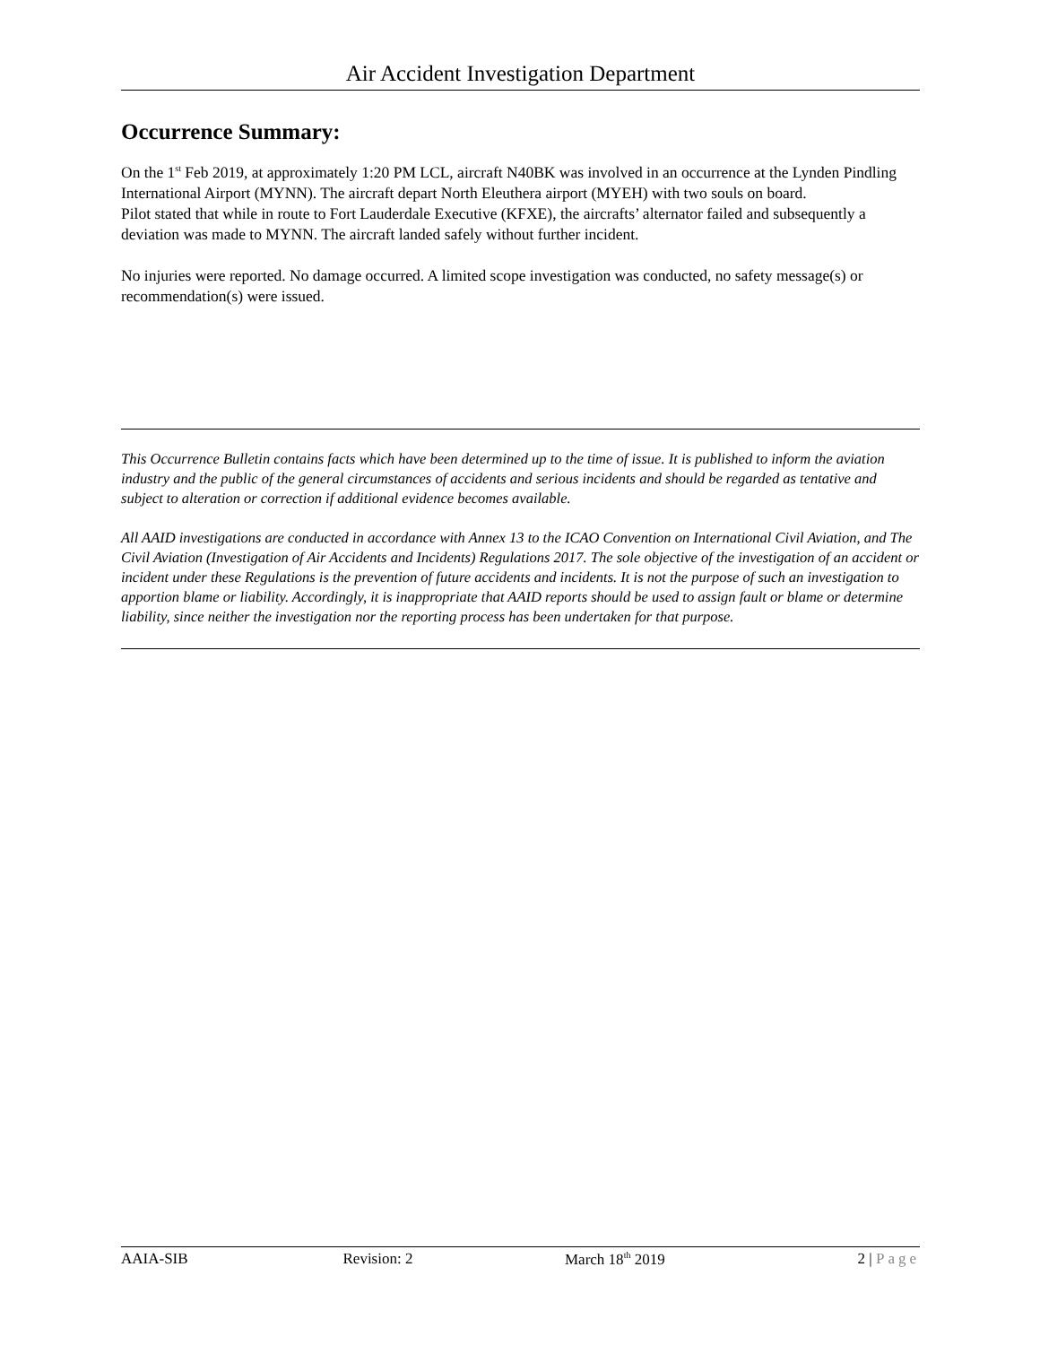Air Accident Investigation Department
Occurrence Summary:
On the 1<sup>st</sup> Feb 2019, at approximately 1:20 PM LCL, aircraft N40BK was involved in an occurrence at the Lynden Pindling International Airport (MYNN). The aircraft depart North Eleuthera airport (MYEH) with two souls on board.
Pilot stated that while in route to Fort Lauderdale Executive (KFXE), the aircrafts’ alternator failed and subsequently a deviation was made to MYNN. The aircraft landed safely without further incident.
No injuries were reported. No damage occurred. A limited scope investigation was conducted, no safety message(s) or recommendation(s) were issued.
This Occurrence Bulletin contains facts which have been determined up to the time of issue. It is published to inform the aviation industry and the public of the general circumstances of accidents and serious incidents and should be regarded as tentative and subject to alteration or correction if additional evidence becomes available.
All AAID investigations are conducted in accordance with Annex 13 to the ICAO Convention on International Civil Aviation, and The Civil Aviation (Investigation of Air Accidents and Incidents) Regulations 2017. The sole objective of the investigation of an accident or incident under these Regulations is the prevention of future accidents and incidents. It is not the purpose of such an investigation to apportion blame or liability. Accordingly, it is inappropriate that AAID reports should be used to assign fault or blame or determine liability, since neither the investigation nor the reporting process has been undertaken for that purpose.
AAIA-SIB Revision: 2 March 18<sup>th</sup> 2019 2 | Page